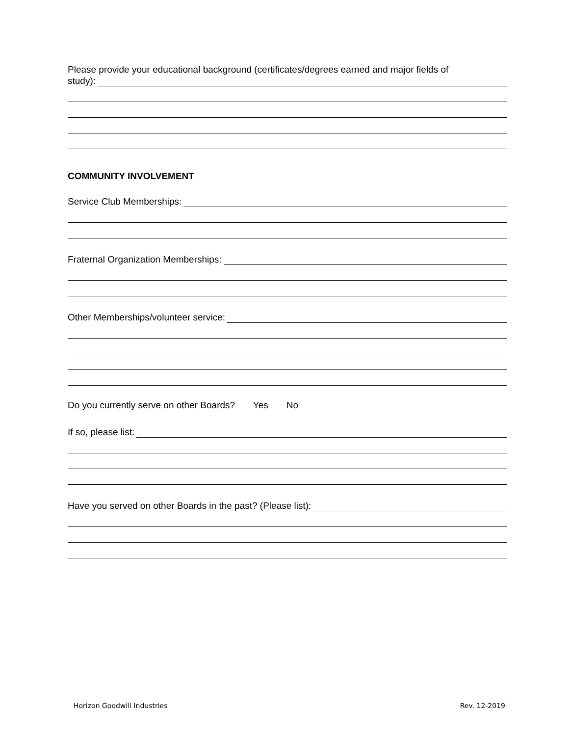Please provide your educational background (certificates/degrees earned and major fields of
study):
COMMUNITY INVOLVEMENT
Service Club Memberships:
Fraternal Organization Memberships:
Other Memberships/volunteer service:
Do you currently serve on other Boards? Yes No
If so, please list:
Have you served on other Boards in the past? (Please list):
Horizon Goodwill Industries Rev. 12-2019